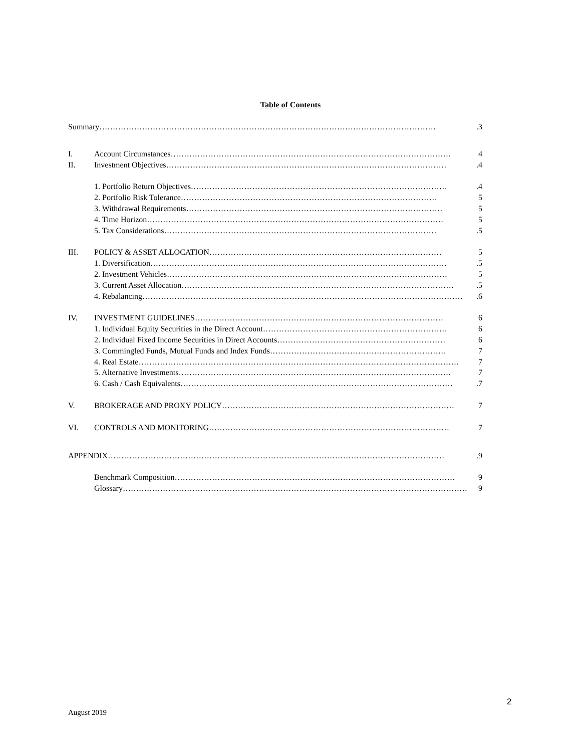Table of Contents
Summary ……………………………………………………………………………………………………………….3
I. Account Circumstances …………………………………………………………………………………………… 4
II. Investment Objectives …………………………………………………………………………………………….4
1. Portfolio Return Objectives …………………………………………………………………………………….4
2. Portfolio Risk Tolerance …………………………………………………………………………………… 5
3. Withdrawal Requirements …………………………………………………………………………………… 5
4. Time Horizon ………………………………………………………………………………………………… 5
5. Tax Considerations ………………………………………………………………………………………….5
III. POLICY & ASSET ALLOCATION …………………………………………………………………………… 5
1. Diversification ………………………………………………………………………………………………….5
2. Investment Vehicles …………………………………………………………………………………………… 5
3. Current Asset Allocation ………………………………………………………………………………………….5
4. Rebalancing ………………………………………………………………………………………………………….6
IV. INVESTMENT GUIDELINES ………………………………………………………………………………… 6
1. Individual Equity Securities in the Direct Account …………………………………………………………… 6
2. Individual Fixed Income Securities in Direct Accounts ……………………………………………………… 6
3. Commingled Funds, Mutual Funds and Index Funds ………………………………………………………… 7
4. Real Estate ………………………………………………………………………………………………………… 7
5. Alternative Investments ………………………………………………………………………………………… 7
6. Cash / Cash Equivalents ………………………………………………………………………………………….7
V. BROKERAGE AND PROXY POLICY …………………………………………………………………………… 7
VI. CONTROLS AND MONITORING ……………………………………………………………………………… 7
APPENDIX ……………………………………………………………………………………………………………….9
Benchmark Composition …………………………………………………………………………………………… 9
Glossary ………………………………………………………………………………………………………………… 9
2
August 2019